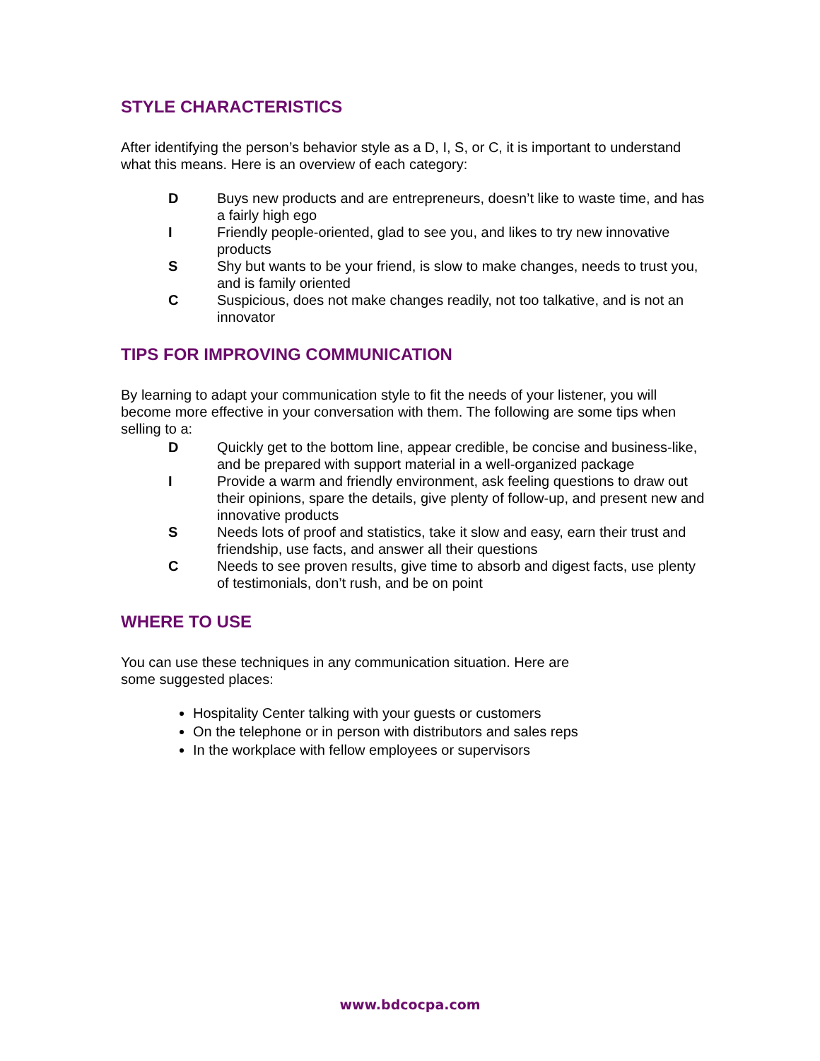STYLE CHARACTERISTICS
After identifying the person’s behavior style as a D, I, S, or C, it is important to understand what this means. Here is an overview of each category:
D Buys new products and are entrepreneurs, doesn’t like to waste time, and has a fairly high ego
I Friendly people-oriented, glad to see you, and likes to try new innovative products
S Shy but wants to be your friend, is slow to make changes, needs to trust you, and is family oriented
C Suspicious, does not make changes readily, not too talkative, and is not an innovator
TIPS FOR IMPROVING COMMUNICATION
By learning to adapt your communication style to fit the needs of your listener, you will become more effective in your conversation with them. The following are some tips when selling to a:
D Quickly get to the bottom line, appear credible, be concise and business-like, and be prepared with support material in a well-organized package
I Provide a warm and friendly environment, ask feeling questions to draw out their opinions, spare the details, give plenty of follow-up, and present new and innovative products
S Needs lots of proof and statistics, take it slow and easy, earn their trust and friendship, use facts, and answer all their questions
C Needs to see proven results, give time to absorb and digest facts, use plenty of testimonials, don’t rush, and be on point
WHERE TO USE
You can use these techniques in any communication situation. Here are some suggested places:
Hospitality Center talking with your guests or customers
On the telephone or in person with distributors and sales reps
In the workplace with fellow employees or supervisors
www.bdcocpa.com